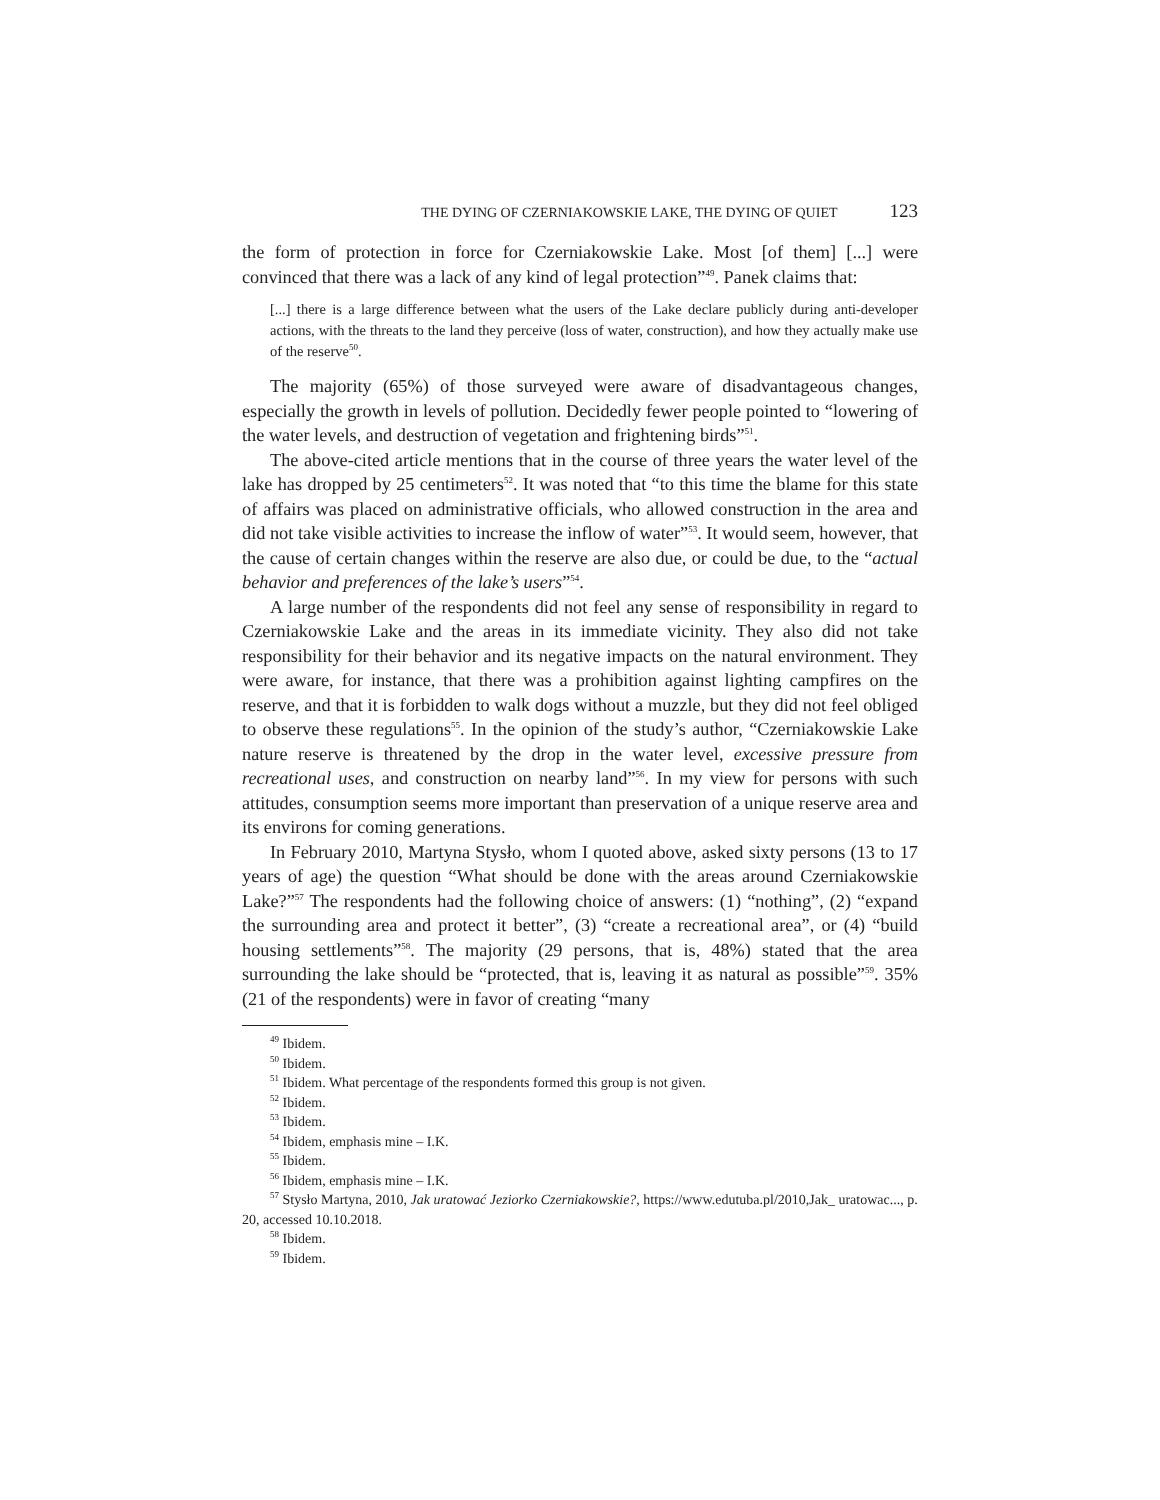THE DYING OF CZERNIAKOWSKIE LAKE, THE DYING OF QUIET 123
the form of protection in force for Czerniakowskie Lake. Most [of them] [...] were convinced that there was a lack of any kind of legal protection”<sup>49</sup>. Panek claims that:
[...] there is a large difference between what the users of the Lake declare publicly during anti-developer actions, with the threats to the land they perceive (loss of water, construction), and how they actually make use of the reserve<sup>50</sup>.
The majority (65%) of those surveyed were aware of disadvantageous changes, especially the growth in levels of pollution. Decidedly fewer people pointed to “lowering of the water levels, and destruction of vegetation and frightening birds”<sup>51</sup>.
The above-cited article mentions that in the course of three years the water level of the lake has dropped by 25 centimeters<sup>52</sup>. It was noted that “to this time the blame for this state of affairs was placed on administrative officials, who allowed construction in the area and did not take visible activities to increase the inflow of water”<sup>53</sup>. It would seem, however, that the cause of certain changes within the reserve are also due, or could be due, to the “actual behavior and preferences of the lake’s users”<sup>54</sup>.
A large number of the respondents did not feel any sense of responsibility in regard to Czerniakowskie Lake and the areas in its immediate vicinity. They also did not take responsibility for their behavior and its negative impacts on the natural environment. They were aware, for instance, that there was a prohibition against lighting campfires on the reserve, and that it is forbidden to walk dogs without a muzzle, but they did not feel obliged to observe these regulations<sup>55</sup>. In the opinion of the study’s author, “Czerniakowskie Lake nature reserve is threatened by the drop in the water level, excessive pressure from recreational uses, and construction on nearby land”<sup>56</sup>. In my view for persons with such attitudes, consumption seems more important than preservation of a unique reserve area and its environs for coming generations.
In February 2010, Martyna Stysło, whom I quoted above, asked sixty persons (13 to 17 years of age) the question “What should be done with the areas around Czerniakowskie Lake?”<sup>57</sup> The respondents had the following choice of answers: (1) “nothing”, (2) “expand the surrounding area and protect it better”, (3) “create a recreational area”, or (4) “build housing settlements”<sup>58</sup>. The majority (29 persons, that is, 48%) stated that the area surrounding the lake should be “protected, that is, leaving it as natural as possible”<sup>59</sup>. 35% (21 of the respondents) were in favor of creating “many
<sup>49</sup> Ibidem.
<sup>50</sup> Ibidem.
<sup>51</sup> Ibidem. What percentage of the respondents formed this group is not given.
<sup>52</sup> Ibidem.
<sup>53</sup> Ibidem.
<sup>54</sup> Ibidem, emphasis mine – I.K.
<sup>55</sup> Ibidem.
<sup>56</sup> Ibidem, emphasis mine – I.K.
<sup>57</sup> Stysło Martyna, 2010, Jak uratować Jeziorko Czerniakowskie?, https://www.edutuba.pl/2010,Jak_ uratowac..., p. 20, accessed 10.10.2018.
<sup>58</sup> Ibidem.
<sup>59</sup> Ibidem.